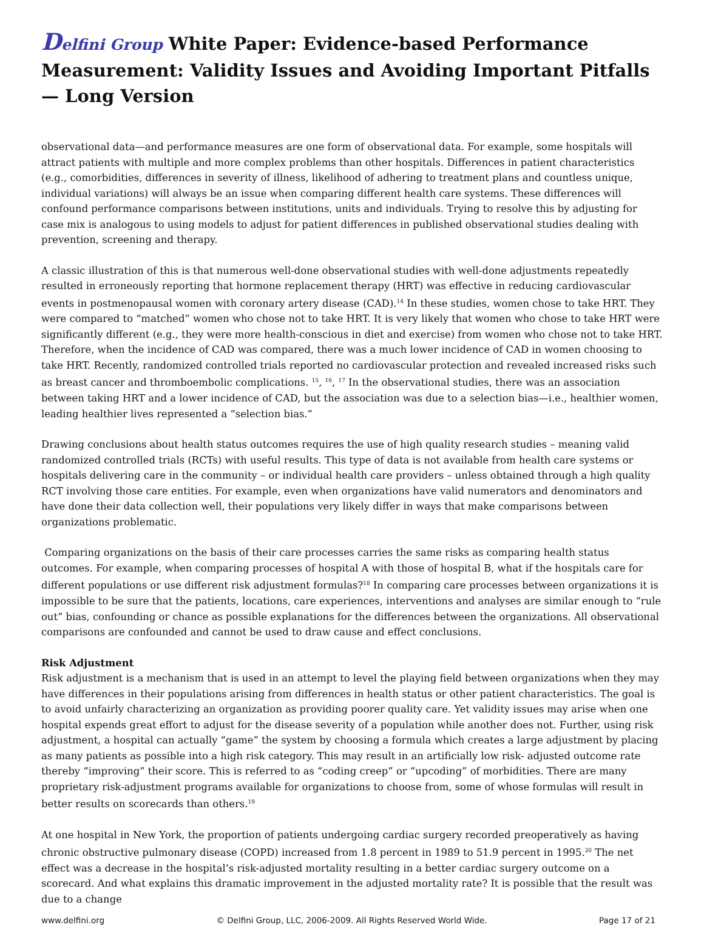Delfini Group White Paper: Evidence-based Performance Measurement: Validity Issues and Avoiding Important Pitfalls — Long Version
observational data—and performance measures are one form of observational data. For example, some hospitals will attract patients with multiple and more complex problems than other hospitals. Differences in patient characteristics (e.g., comorbidities, differences in severity of illness, likelihood of adhering to treatment plans and countless unique, individual variations) will always be an issue when comparing different health care systems. These differences will confound performance comparisons between institutions, units and individuals. Trying to resolve this by adjusting for case mix is analogous to using models to adjust for patient differences in published observational studies dealing with prevention, screening and therapy.
A classic illustration of this is that numerous well-done observational studies with well-done adjustments repeatedly resulted in erroneously reporting that hormone replacement therapy (HRT) was effective in reducing cardiovascular events in postmenopausal women with coronary artery disease (CAD).<sup>14</sup> In these studies, women chose to take HRT. They were compared to “matched” women who chose not to take HRT. It is very likely that women who chose to take HRT were significantly different (e.g., they were more health-conscious in diet and exercise) from women who chose not to take HRT. Therefore, when the incidence of CAD was compared, there was a much lower incidence of CAD in women choosing to take HRT. Recently, randomized controlled trials reported no cardiovascular protection and revealed increased risks such as breast cancer and thromboembolic complications. <sup>15</sup>, <sup>16</sup>, <sup>17</sup> In the observational studies, there was an association between taking HRT and a lower incidence of CAD, but the association was due to a selection bias—i.e., healthier women, leading healthier lives represented a “selection bias.”
Drawing conclusions about health status outcomes requires the use of high quality research studies – meaning valid randomized controlled trials (RCTs) with useful results. This type of data is not available from health care systems or hospitals delivering care in the community – or individual health care providers – unless obtained through a high quality RCT involving those care entities. For example, even when organizations have valid numerators and denominators and have done their data collection well, their populations very likely differ in ways that make comparisons between organizations problematic.
Comparing organizations on the basis of their care processes carries the same risks as comparing health status outcomes. For example, when comparing processes of hospital A with those of hospital B, what if the hospitals care for different populations or use different risk adjustment formulas?<sup>18</sup> In comparing care processes between organizations it is impossible to be sure that the patients, locations, care experiences, interventions and analyses are similar enough to “rule out” bias, confounding or chance as possible explanations for the differences between the organizations. All observational comparisons are confounded and cannot be used to draw cause and effect conclusions.
Risk Adjustment
Risk adjustment is a mechanism that is used in an attempt to level the playing field between organizations when they may have differences in their populations arising from differences in health status or other patient characteristics. The goal is to avoid unfairly characterizing an organization as providing poorer quality care. Yet validity issues may arise when one hospital expends great effort to adjust for the disease severity of a population while another does not. Further, using risk adjustment, a hospital can actually “game” the system by choosing a formula which creates a large adjustment by placing as many patients as possible into a high risk category. This may result in an artificially low risk- adjusted outcome rate thereby “improving” their score. This is referred to as “coding creep” or “upcoding” of morbidities. There are many proprietary risk-adjustment programs available for organizations to choose from, some of whose formulas will result in better results on scorecards than others.<sup>19</sup>
At one hospital in New York, the proportion of patients undergoing cardiac surgery recorded preoperatively as having chronic obstructive pulmonary disease (COPD) increased from 1.8 percent in 1989 to 51.9 percent in 1995.<sup>20</sup> The net effect was a decrease in the hospital’s risk-adjusted mortality resulting in a better cardiac surgery outcome on a scorecard. And what explains this dramatic improvement in the adjusted mortality rate? It is possible that the result was due to a change
www.delfini.org © Delfini Group, LLC, 2006-2009. All Rights Reserved World Wide. Page 17 of 21